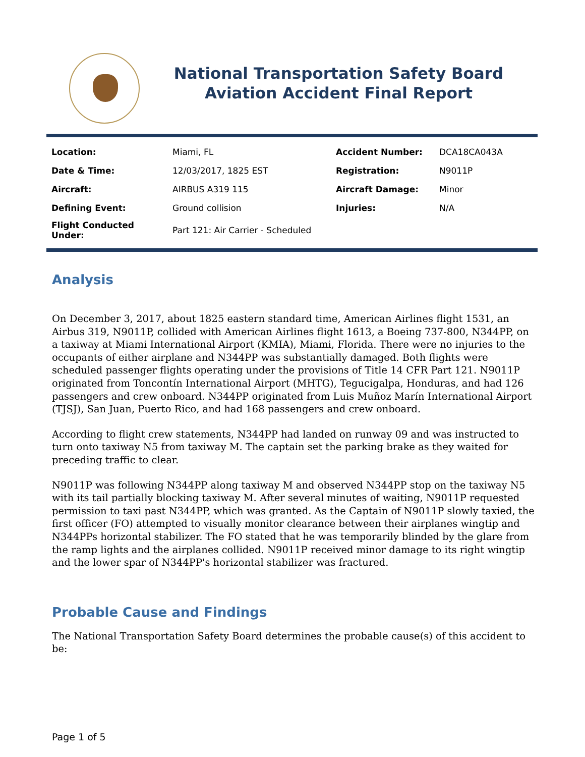National Transportation Safety Board
Aviation Accident Final Report
| Location: | Miami, FL | Accident Number: | DCA18CA043A |
| Date & Time: | 12/03/2017, 1825 EST | Registration: | N9011P |
| Aircraft: | AIRBUS A319 115 | Aircraft Damage: | Minor |
| Defining Event: | Ground collision | Injuries: | N/A |
| Flight Conducted Under: | Part 121: Air Carrier - Scheduled | | |
Analysis
On December 3, 2017, about 1825 eastern standard time, American Airlines flight 1531, an Airbus 319, N9011P, collided with American Airlines flight 1613, a Boeing 737-800, N344PP, on a taxiway at Miami International Airport (KMIA), Miami, Florida. There were no injuries to the occupants of either airplane and N344PP was substantially damaged. Both flights were scheduled passenger flights operating under the provisions of Title 14 CFR Part 121. N9011P originated from Toncontín International Airport (MHTG), Tegucigalpa, Honduras, and had 126 passengers and crew onboard. N344PP originated from Luis Muñoz Marín International Airport (TJSJ), San Juan, Puerto Rico, and had 168 passengers and crew onboard.
According to flight crew statements, N344PP had landed on runway 09 and was instructed to turn onto taxiway N5 from taxiway M. The captain set the parking brake as they waited for preceding traffic to clear.
N9011P was following N344PP along taxiway M and observed N344PP stop on the taxiway N5 with its tail partially blocking taxiway M. After several minutes of waiting, N9011P requested permission to taxi past N344PP, which was granted. As the Captain of N9011P slowly taxied, the first officer (FO) attempted to visually monitor clearance between their airplanes wingtip and N344PPs horizontal stabilizer. The FO stated that he was temporarily blinded by the glare from the ramp lights and the airplanes collided. N9011P received minor damage to its right wingtip and the lower spar of N344PP's horizontal stabilizer was fractured.
Probable Cause and Findings
The National Transportation Safety Board determines the probable cause(s) of this accident to be:
Page 1 of 5